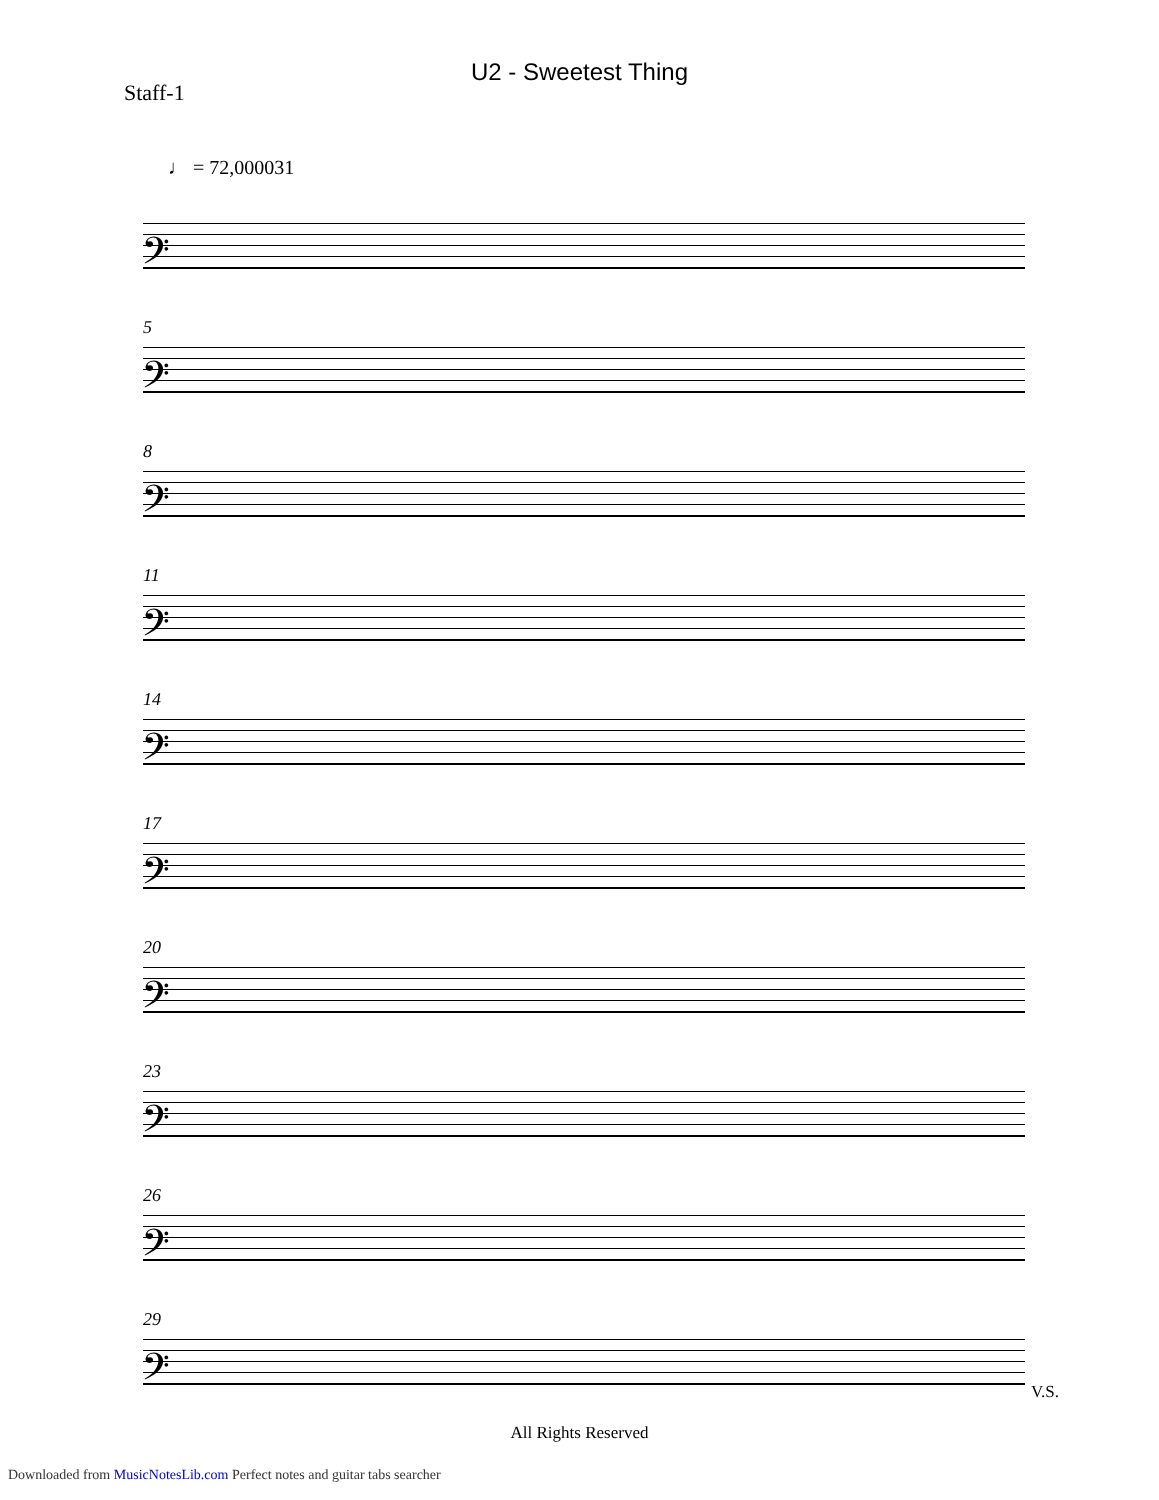U2 - Sweetest Thing
Staff-1
♩ = 72,000031
𝄢
5
𝄢
8
𝄢
11
𝄢
14
𝄢
17
𝄢
20
𝄢
23
𝄢
26
𝄢
29
𝄢
All Rights Reserved
V.S.
Downloaded from MusicNotesLib.com Perfect notes and guitar tabs searcher